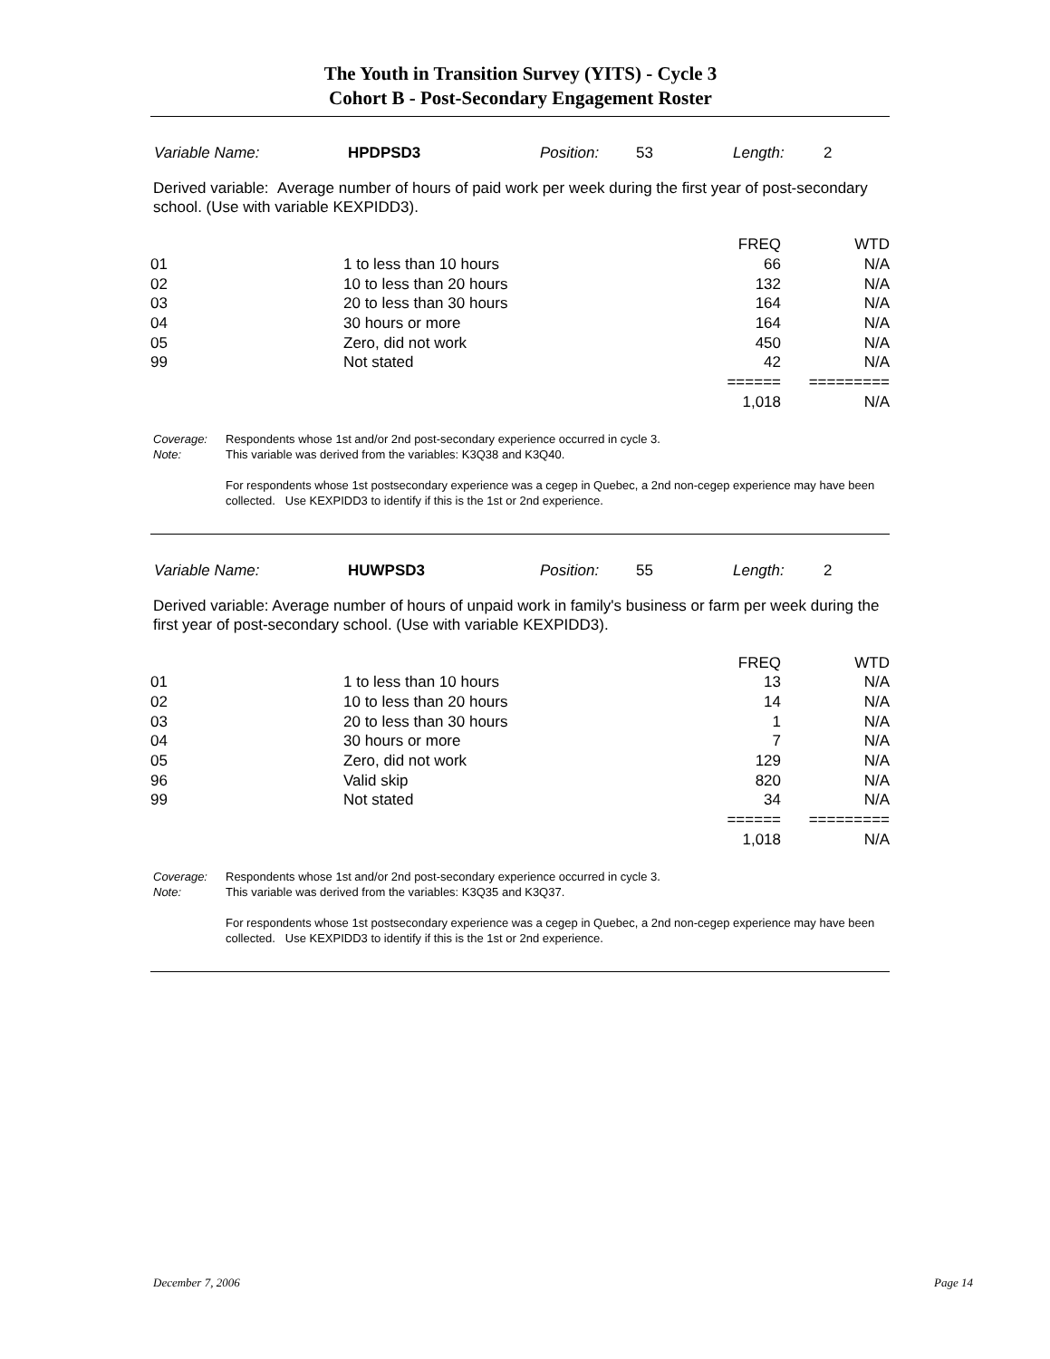The Youth in Transition Survey (YITS) - Cycle 3
Cohort B - Post-Secondary Engagement Roster
Variable Name: HPDPSD3 Position: 53 Length: 2
Derived variable: Average number of hours of paid work per week during the first year of post-secondary school. (Use with variable KEXPIDD3).
| | | FREQ | WTD |
| 01 | 1 to less than 10 hours | 66 | N/A |
| 02 | 10 to less than 20 hours | 132 | N/A |
| 03 | 20 to less than 30 hours | 164 | N/A |
| 04 | 30 hours or more | 164 | N/A |
| 05 | Zero, did not work | 450 | N/A |
| 99 | Not stated | 42 | N/A |
| | | ====== | ========= |
| | | 1,018 | N/A |
Coverage: Respondents whose 1st and/or 2nd post-secondary experience occurred in cycle 3.
Note: This variable was derived from the variables: K3Q38 and K3Q40.
For respondents whose 1st postsecondary experience was a cegep in Quebec, a 2nd non-cegep experience may have been collected. Use KEXPIDD3 to identify if this is the 1st or 2nd experience.
Variable Name: HUWPSD3 Position: 55 Length: 2
Derived variable: Average number of hours of unpaid work in family's business or farm per week during the first year of post-secondary school. (Use with variable KEXPIDD3).
| | | FREQ | WTD |
| 01 | 1 to less than 10 hours | 13 | N/A |
| 02 | 10 to less than 20 hours | 14 | N/A |
| 03 | 20 to less than 30 hours | 1 | N/A |
| 04 | 30 hours or more | 7 | N/A |
| 05 | Zero, did not work | 129 | N/A |
| 96 | Valid skip | 820 | N/A |
| 99 | Not stated | 34 | N/A |
| | | ====== | ========= |
| | | 1,018 | N/A |
Coverage: Respondents whose 1st and/or 2nd post-secondary experience occurred in cycle 3.
Note: This variable was derived from the variables: K3Q35 and K3Q37.
For respondents whose 1st postsecondary experience was a cegep in Quebec, a 2nd non-cegep experience may have been collected. Use KEXPIDD3 to identify if this is the 1st or 2nd experience.
December 7, 2006 Page 14